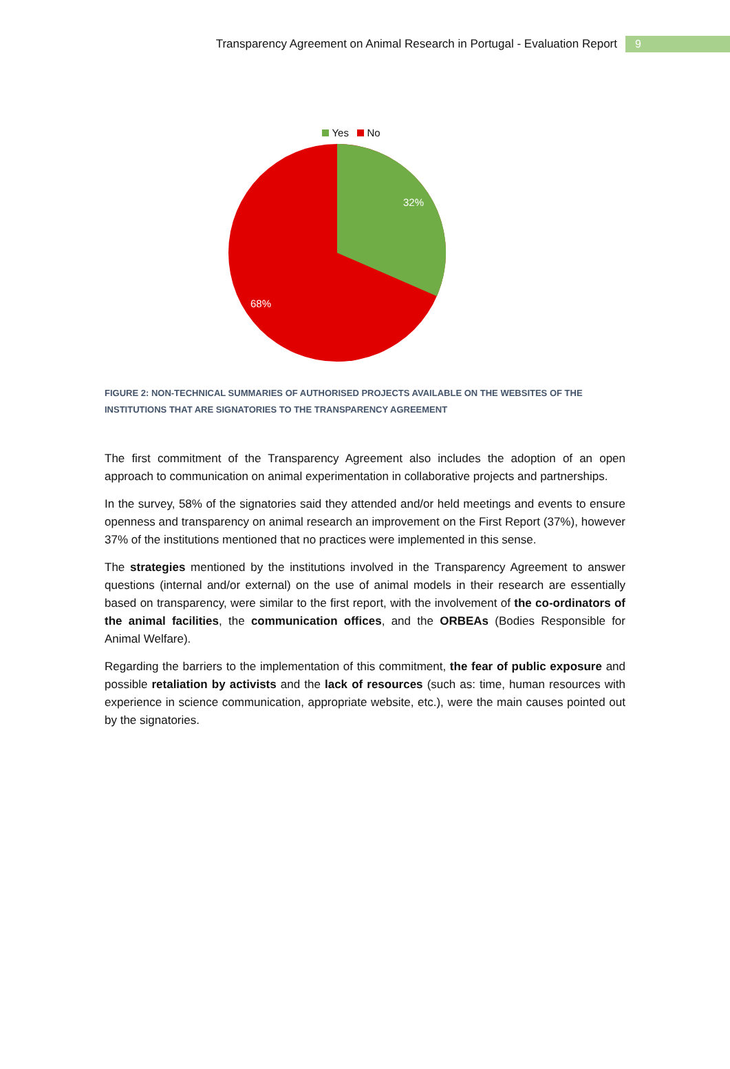Transparency Agreement on Animal Research in Portugal - Evaluation Report 9
Yes No
32%
68%
FIGURE 2: NON-TECHNICAL SUMMARIES OF AUTHORISED PROJECTS AVAILABLE ON THE WEBSITES OF THE INSTITUTIONS THAT ARE SIGNATORIES TO THE TRANSPARENCY AGREEMENT
The first commitment of the Transparency Agreement also includes the adoption of an open approach to communication on animal experimentation in collaborative projects and partnerships.
In the survey, 58% of the signatories said they attended and/or held meetings and events to ensure openness and transparency on animal research an improvement on the First Report (37%), however 37% of the institutions mentioned that no practices were implemented in this sense.
The strategies mentioned by the institutions involved in the Transparency Agreement to answer questions (internal and/or external) on the use of animal models in their research are essentially based on transparency, were similar to the first report, with the involvement of the co-ordinators of the animal facilities, the communication offices, and the ORBEAs (Bodies Responsible for Animal Welfare).
Regarding the barriers to the implementation of this commitment, the fear of public exposure and possible retaliation by activists and the lack of resources (such as: time, human resources with experience in science communication, appropriate website, etc.), were the main causes pointed out by the signatories.